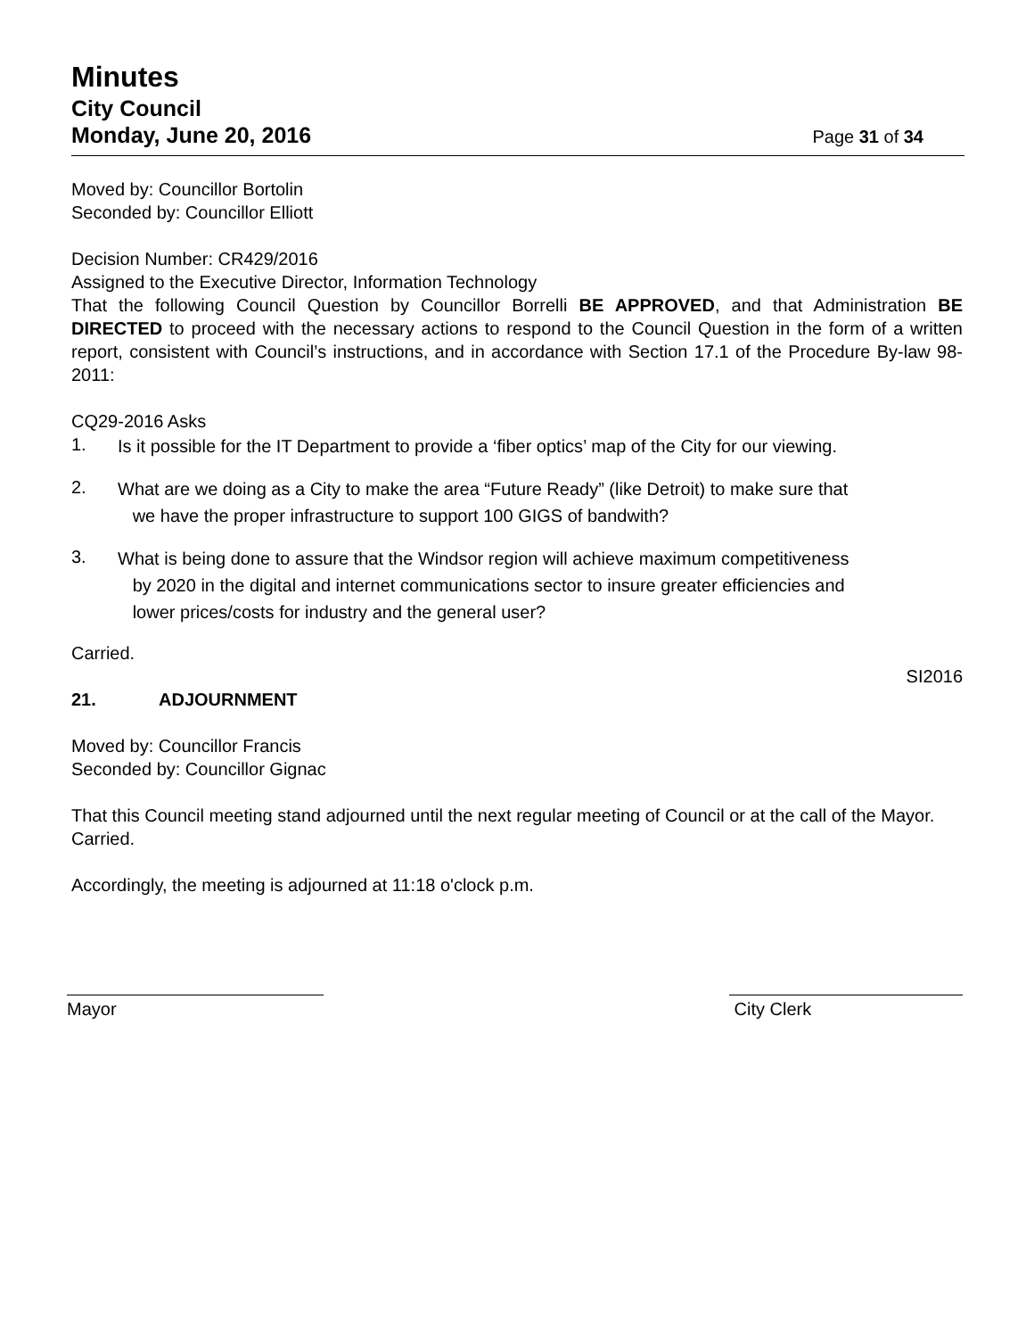Minutes
City Council
Monday, June 20, 2016 Page 31 of 34
Moved by: Councillor Bortolin
Seconded by: Councillor Elliott
Decision Number: CR429/2016
Assigned to the Executive Director, Information Technology
That the following Council Question by Councillor Borrelli BE APPROVED, and that Administration BE DIRECTED to proceed with the necessary actions to respond to the Council Question in the form of a written report, consistent with Council’s instructions, and in accordance with Section 17.1 of the Procedure By-law 98-2011:
CQ29-2016 Asks
1. Is it possible for the IT Department to provide a ‘fiber optics’ map of the City for our viewing.
2. What are we doing as a City to make the area “Future Ready” (like Detroit) to make sure that
we have the proper infrastructure to support 100 GIGS of bandwith?
3. What is being done to assure that the Windsor region will achieve maximum competitiveness
by 2020 in the digital and internet communications sector to insure greater efficiencies and
lower prices/costs for industry and the general user?
Carried.
SI2016
21. ADJOURNMENT
Moved by: Councillor Francis
Seconded by: Councillor Gignac
That this Council meeting stand adjourned until the next regular meeting of Council or at the call of the Mayor.
Carried.
Accordingly, the meeting is adjourned at 11:18 o'clock p.m.
Mayor City Clerk